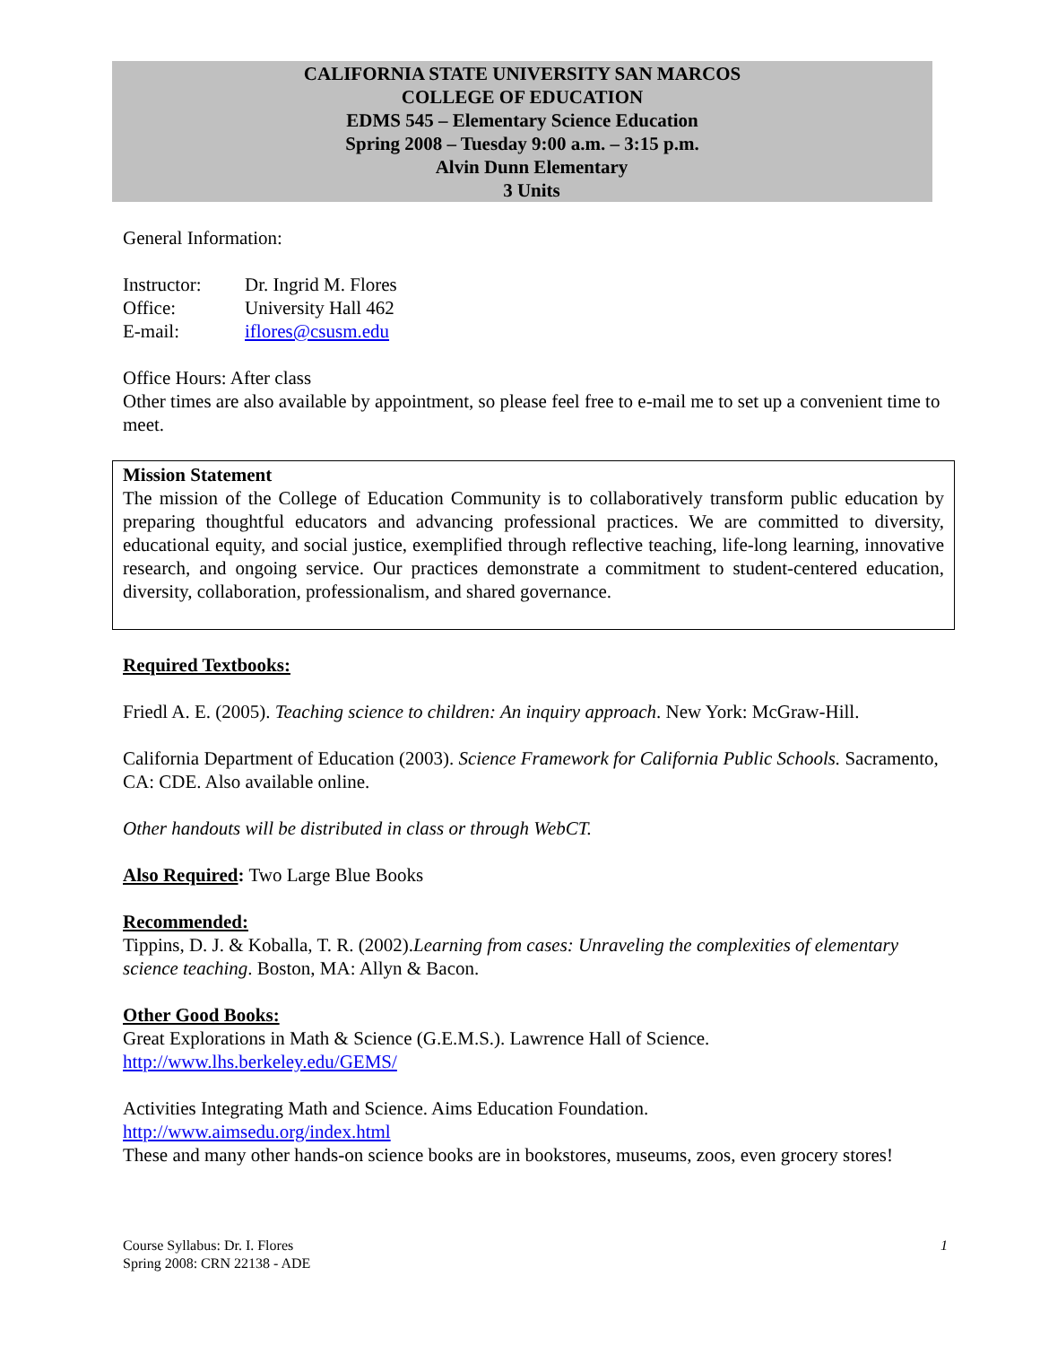CALIFORNIA STATE UNIVERSITY SAN MARCOS
COLLEGE OF EDUCATION
EDMS 545 – Elementary Science Education
Spring 2008 – Tuesday 9:00 a.m. – 3:15 p.m.
Alvin Dunn Elementary
3 Units
General Information:
Instructor: Dr. Ingrid M. Flores
Office: University Hall 462
E-mail: iflores@csusm.edu
Office Hours: After class
Other times are also available by appointment, so please feel free to e-mail me to set up a convenient time to meet.
Mission Statement
The mission of the College of Education Community is to collaboratively transform public education by preparing thoughtful educators and advancing professional practices. We are committed to diversity, educational equity, and social justice, exemplified through reflective teaching, life-long learning, innovative research, and ongoing service. Our practices demonstrate a commitment to student-centered education, diversity, collaboration, professionalism, and shared governance.
Required Textbooks:
Friedl A. E. (2005). Teaching science to children: An inquiry approach. New York: McGraw-Hill.
California Department of Education (2003). Science Framework for California Public Schools. Sacramento, CA: CDE. Also available online.
Other handouts will be distributed in class or through WebCT.
Also Required: Two Large Blue Books
Recommended:
Tippins, D. J. & Koballa, T. R. (2002).Learning from cases: Unraveling the complexities of elementary science teaching. Boston, MA: Allyn & Bacon.
Other Good Books:
Great Explorations in Math & Science (G.E.M.S.). Lawrence Hall of Science.
http://www.lhs.berkeley.edu/GEMS/
Activities Integrating Math and Science. Aims Education Foundation.
http://www.aimsedu.org/index.html
These and many other hands-on science books are in bookstores, museums, zoos, even grocery stores!
Course Syllabus: Dr. I. Flores 1
Spring 2008: CRN 22138 - ADE